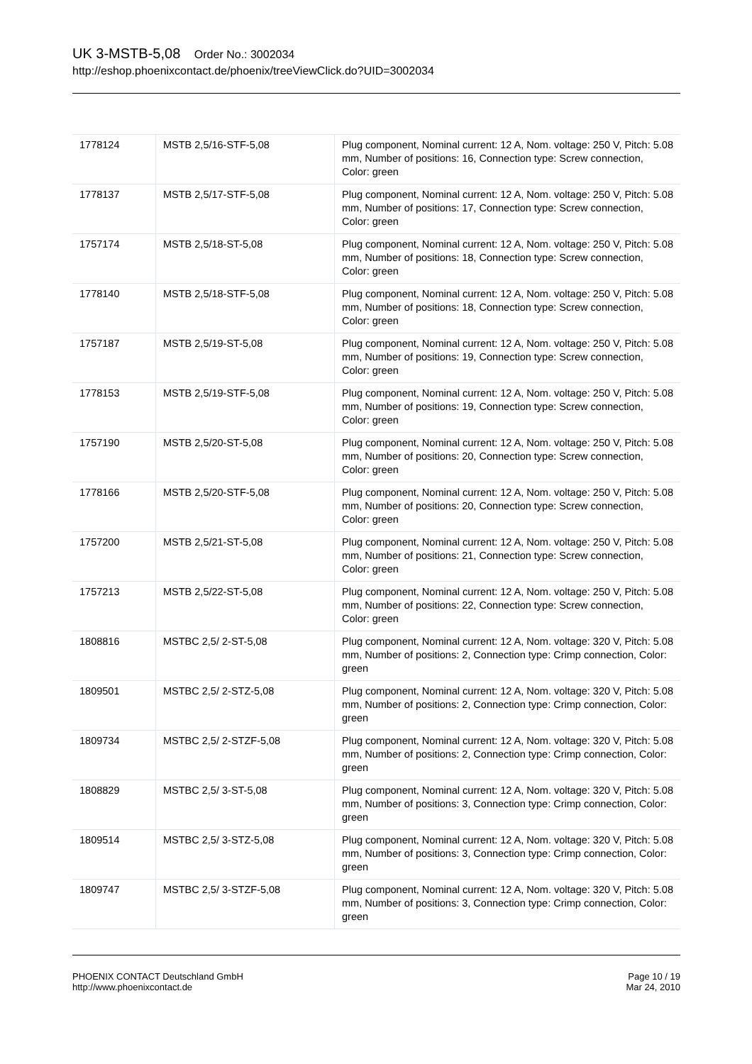UK 3-MSTB-5,08 Order No.: 3002034
http://eshop.phoenixcontact.de/phoenix/treeViewClick.do?UID=3002034
| 1778124 | MSTB 2,5/16-STF-5,08 | Plug component, Nominal current: 12 A, Nom. voltage: 250 V, Pitch: 5.08 mm, Number of positions: 16, Connection type: Screw connection, Color: green |
| 1778137 | MSTB 2,5/17-STF-5,08 | Plug component, Nominal current: 12 A, Nom. voltage: 250 V, Pitch: 5.08 mm, Number of positions: 17, Connection type: Screw connection, Color: green |
| 1757174 | MSTB 2,5/18-ST-5,08 | Plug component, Nominal current: 12 A, Nom. voltage: 250 V, Pitch: 5.08 mm, Number of positions: 18, Connection type: Screw connection, Color: green |
| 1778140 | MSTB 2,5/18-STF-5,08 | Plug component, Nominal current: 12 A, Nom. voltage: 250 V, Pitch: 5.08 mm, Number of positions: 18, Connection type: Screw connection, Color: green |
| 1757187 | MSTB 2,5/19-ST-5,08 | Plug component, Nominal current: 12 A, Nom. voltage: 250 V, Pitch: 5.08 mm, Number of positions: 19, Connection type: Screw connection, Color: green |
| 1778153 | MSTB 2,5/19-STF-5,08 | Plug component, Nominal current: 12 A, Nom. voltage: 250 V, Pitch: 5.08 mm, Number of positions: 19, Connection type: Screw connection, Color: green |
| 1757190 | MSTB 2,5/20-ST-5,08 | Plug component, Nominal current: 12 A, Nom. voltage: 250 V, Pitch: 5.08 mm, Number of positions: 20, Connection type: Screw connection, Color: green |
| 1778166 | MSTB 2,5/20-STF-5,08 | Plug component, Nominal current: 12 A, Nom. voltage: 250 V, Pitch: 5.08 mm, Number of positions: 20, Connection type: Screw connection, Color: green |
| 1757200 | MSTB 2,5/21-ST-5,08 | Plug component, Nominal current: 12 A, Nom. voltage: 250 V, Pitch: 5.08 mm, Number of positions: 21, Connection type: Screw connection, Color: green |
| 1757213 | MSTB 2,5/22-ST-5,08 | Plug component, Nominal current: 12 A, Nom. voltage: 250 V, Pitch: 5.08 mm, Number of positions: 22, Connection type: Screw connection, Color: green |
| 1808816 | MSTBC 2,5/ 2-ST-5,08 | Plug component, Nominal current: 12 A, Nom. voltage: 320 V, Pitch: 5.08 mm, Number of positions: 2, Connection type: Crimp connection, Color: green |
| 1809501 | MSTBC 2,5/ 2-STZ-5,08 | Plug component, Nominal current: 12 A, Nom. voltage: 320 V, Pitch: 5.08 mm, Number of positions: 2, Connection type: Crimp connection, Color: green |
| 1809734 | MSTBC 2,5/ 2-STZF-5,08 | Plug component, Nominal current: 12 A, Nom. voltage: 320 V, Pitch: 5.08 mm, Number of positions: 2, Connection type: Crimp connection, Color: green |
| 1808829 | MSTBC 2,5/ 3-ST-5,08 | Plug component, Nominal current: 12 A, Nom. voltage: 320 V, Pitch: 5.08 mm, Number of positions: 3, Connection type: Crimp connection, Color: green |
| 1809514 | MSTBC 2,5/ 3-STZ-5,08 | Plug component, Nominal current: 12 A, Nom. voltage: 320 V, Pitch: 5.08 mm, Number of positions: 3, Connection type: Crimp connection, Color: green |
| 1809747 | MSTBC 2,5/ 3-STZF-5,08 | Plug component, Nominal current: 12 A, Nom. voltage: 320 V, Pitch: 5.08 mm, Number of positions: 3, Connection type: Crimp connection, Color: green |
PHOENIX CONTACT Deutschland GmbH
http://www.phoenixcontact.de
Page 10 / 19
Mar 24, 2010